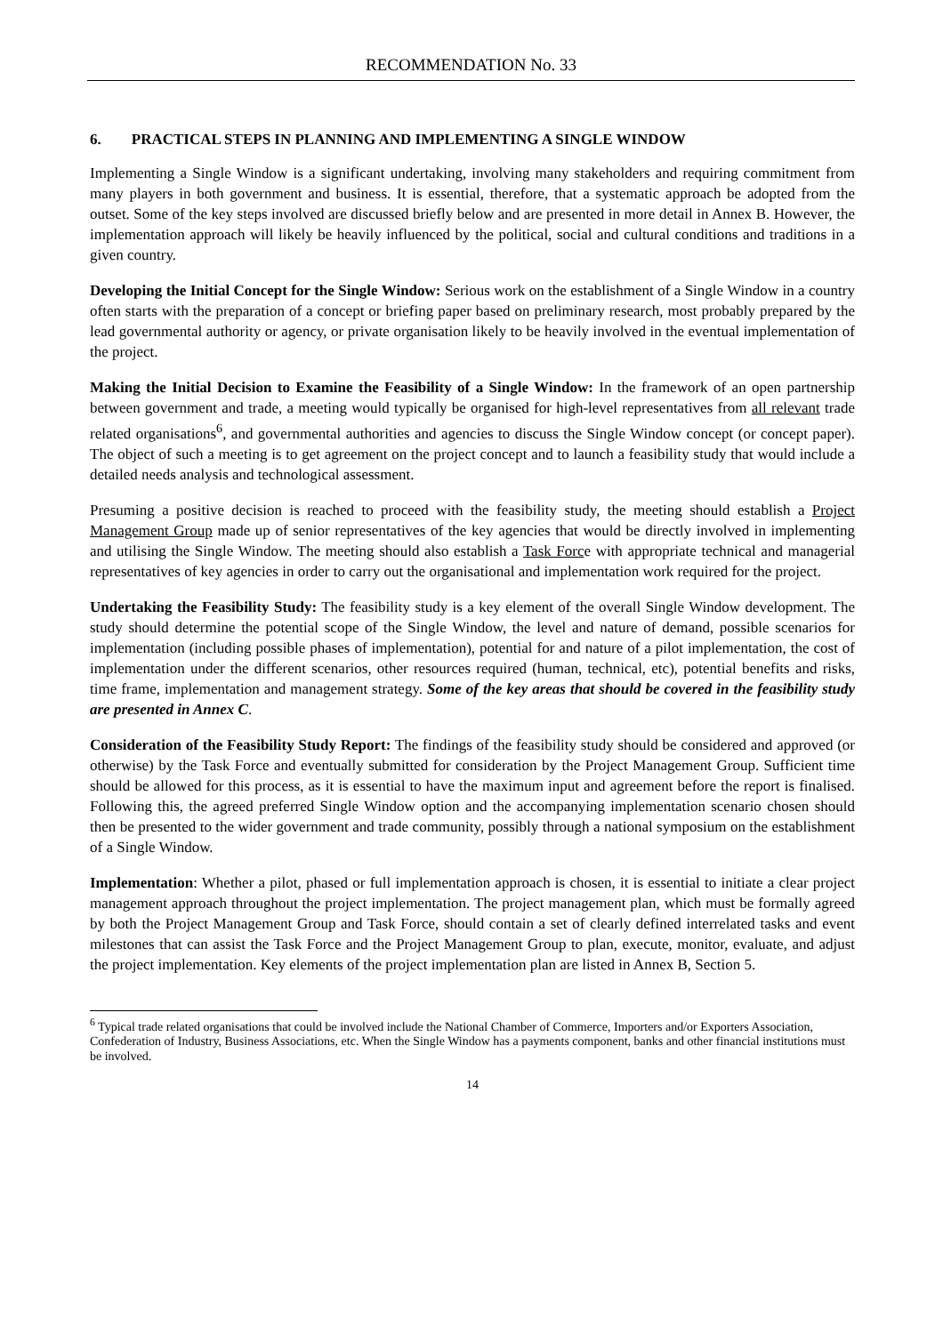RECOMMENDATION No. 33
6. PRACTICAL STEPS IN PLANNING AND IMPLEMENTING A SINGLE WINDOW
Implementing a Single Window is a significant undertaking, involving many stakeholders and requiring commitment from many players in both government and business. It is essential, therefore, that a systematic approach be adopted from the outset. Some of the key steps involved are discussed briefly below and are presented in more detail in Annex B. However, the implementation approach will likely be heavily influenced by the political, social and cultural conditions and traditions in a given country.
Developing the Initial Concept for the Single Window: Serious work on the establishment of a Single Window in a country often starts with the preparation of a concept or briefing paper based on preliminary research, most probably prepared by the lead governmental authority or agency, or private organisation likely to be heavily involved in the eventual implementation of the project.
Making the Initial Decision to Examine the Feasibility of a Single Window: In the framework of an open partnership between government and trade, a meeting would typically be organised for high-level representatives from all relevant trade related organisations<sup>6</sup>, and governmental authorities and agencies to discuss the Single Window concept (or concept paper). The object of such a meeting is to get agreement on the project concept and to launch a feasibility study that would include a detailed needs analysis and technological assessment.
Presuming a positive decision is reached to proceed with the feasibility study, the meeting should establish a Project Management Group made up of senior representatives of the key agencies that would be directly involved in implementing and utilising the Single Window. The meeting should also establish a Task Force with appropriate technical and managerial representatives of key agencies in order to carry out the organisational and implementation work required for the project.
Undertaking the Feasibility Study: The feasibility study is a key element of the overall Single Window development. The study should determine the potential scope of the Single Window, the level and nature of demand, possible scenarios for implementation (including possible phases of implementation), potential for and nature of a pilot implementation, the cost of implementation under the different scenarios, other resources required (human, technical, etc), potential benefits and risks, time frame, implementation and management strategy. Some of the key areas that should be covered in the feasibility study are presented in Annex C.
Consideration of the Feasibility Study Report: The findings of the feasibility study should be considered and approved (or otherwise) by the Task Force and eventually submitted for consideration by the Project Management Group. Sufficient time should be allowed for this process, as it is essential to have the maximum input and agreement before the report is finalised. Following this, the agreed preferred Single Window option and the accompanying implementation scenario chosen should then be presented to the wider government and trade community, possibly through a national symposium on the establishment of a Single Window.
Implementation: Whether a pilot, phased or full implementation approach is chosen, it is essential to initiate a clear project management approach throughout the project implementation. The project management plan, which must be formally agreed by both the Project Management Group and Task Force, should contain a set of clearly defined interrelated tasks and event milestones that can assist the Task Force and the Project Management Group to plan, execute, monitor, evaluate, and adjust the project implementation. Key elements of the project implementation plan are listed in Annex B, Section 5.
<sup>6</sup> Typical trade related organisations that could be involved include the National Chamber of Commerce, Importers and/or Exporters Association, Confederation of Industry, Business Associations, etc. When the Single Window has a payments component, banks and other financial institutions must be involved.
14